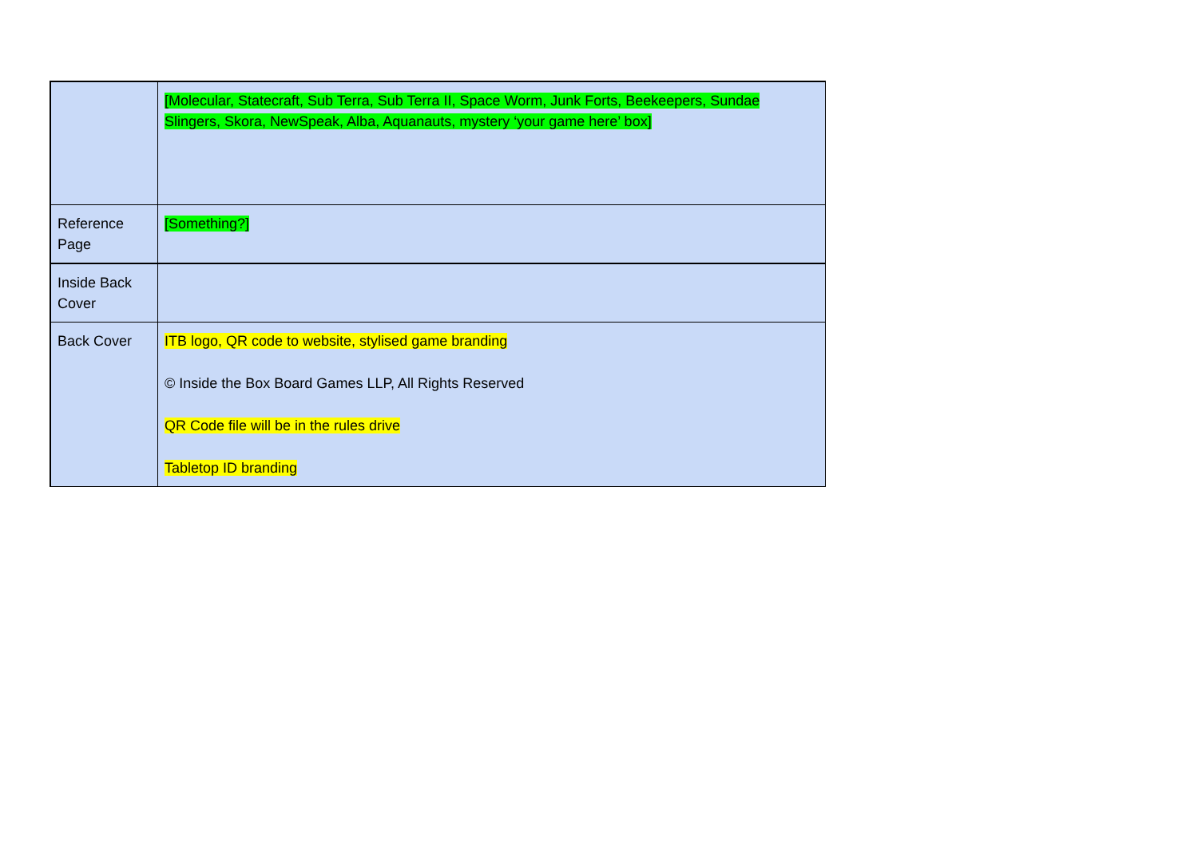| | [Molecular, Statecraft, Sub Terra, Sub Terra II, Space Worm, Junk Forts, Beekeepers, Sundae Slingers, Skora, NewSpeak, Alba, Aquanauts, mystery ‘your game here’ box] |
| Reference Page | [Something?] |
| Inside Back Cover | |
| Back Cover | ITB logo, QR code to website, stylised game branding © Inside the Box Board Games LLP, All Rights Reserved QR Code file will be in the rules drive Tabletop ID branding |